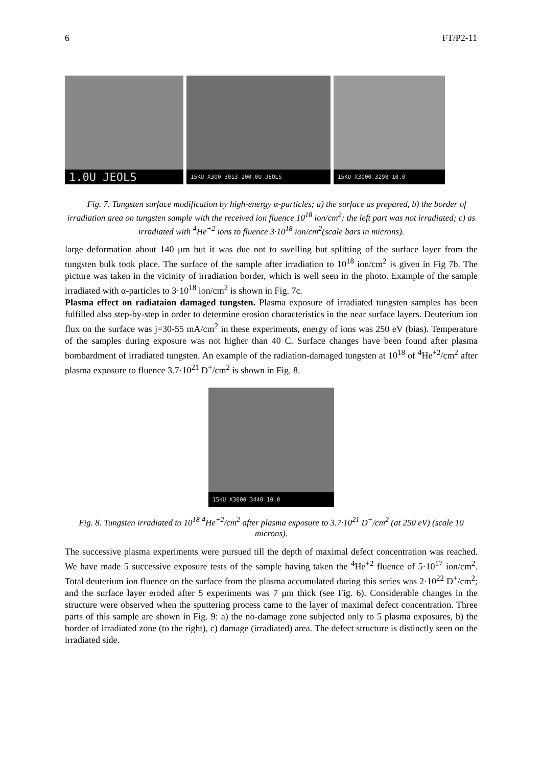6 FT/P2-11
1.0U JEOLS
15KU X300 3013 100.0U JEOLS
15KU X3000 3298 10.0
Fig. 7. Tungsten surface modification by high-energy α-particles; a) the surface as prepared, b) the border of irradiation area on tungsten sample with the received ion fluence 10<sup>18</sup> ion/cm<sup>2</sup>: the left part was not irradiated; c) as irradiated with <sup>4</sup>He<sup>+2</sup> ions to fluence 3·10<sup>18</sup> ion/cm<sup>2</sup>(scale bars in microns).
large deformation about 140 μm but it was due not to swelling but splitting of the surface layer from the tungsten bulk took place. The surface of the sample after irradiation to 10<sup>18</sup> ion/cm<sup>2</sup> is given in Fig 7b. The picture was taken in the vicinity of irradiation border, which is well seen in the photo. Example of the sample irradiated with α-particles to 3·10<sup>18</sup> ion/cm<sup>2</sup> is shown in Fig. 7c.
Plasma effect on radiataion damaged tungsten. Plasma exposure of irradiated tungsten samples has been fulfilled also step-by-step in order to determine erosion characteristics in the near surface layers. Deuterium ion flux on the surface was j=30-55 mA/cm<sup>2</sup> in these experiments, energy of ions was 250 eV (bias). Temperature of the samples during exposure was not higher than 40 C. Surface changes have been found after plasma bombardment of irradiated tungsten. An example of the radiation-damaged tungsten at 10<sup>18</sup> of <sup>4</sup>He<sup>+2</sup>/cm<sup>2</sup> after plasma exposure to fluence 3.7·10<sup>21</sup> D<sup>+</sup>/cm<sup>2</sup> is shown in Fig. 8.
15KU X3000 3440 10.0
Fig. 8. Tungsten irradiated to 10<sup>18</sup> <sup>4</sup>He<sup>+2</sup>/cm<sup>2</sup> after plasma exposure to 3.7·10<sup>21</sup> D<sup>+</sup>/cm<sup>2</sup> (at 250 eV) (scale 10 microns).
The successive plasma experiments were pursued till the depth of maximal defect concentration was reached. We have made 5 successive exposure tests of the sample having taken the <sup>4</sup>He<sup>+2</sup> fluence of 5·10<sup>17</sup> ion/cm<sup>2</sup>. Total deuterium ion fluence on the surface from the plasma accumulated during this series was 2·10<sup>22</sup> D<sup>+</sup>/cm<sup>2</sup>; and the surface layer eroded after 5 experiments was 7 μm thick (see Fig. 6). Considerable changes in the structure were observed when the sputtering process came to the layer of maximal defect concentration. Three parts of this sample are shown in Fig. 9: a) the no-damage zone subjected only to 5 plasma exposures, b) the border of irradiated zone (to the right), c) damage (irradiated) area. The defect structure is distinctly seen on the irradiated side.